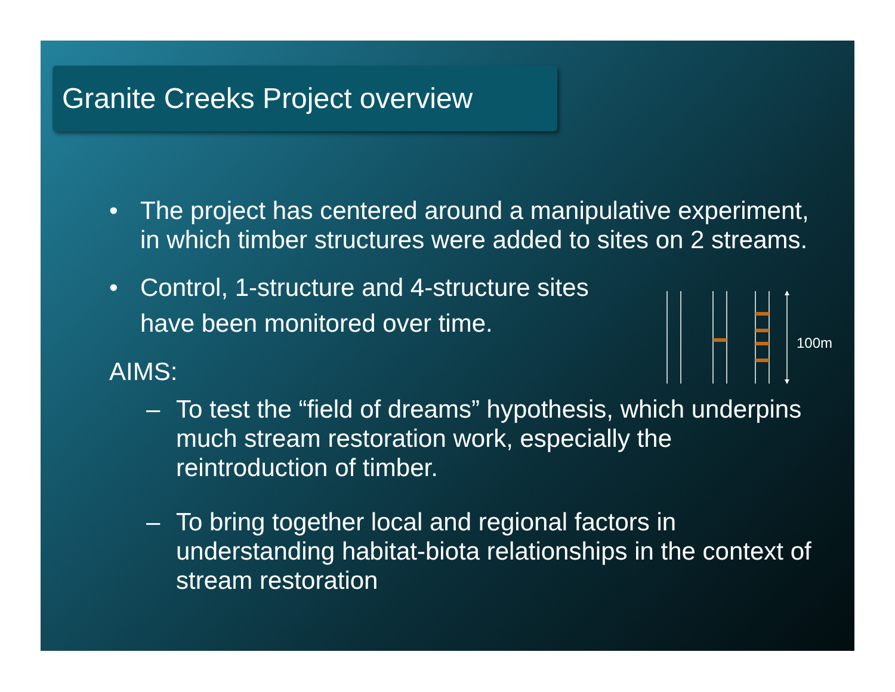Granite Creeks Project overview
100m
• The project has centered around a manipulative experiment, in which timber structures were added to sites on 2 streams.
• Control, 1-structure and 4-structure sites
have been monitored over time.
AIMS:
– To test the “field of dreams” hypothesis, which underpins much stream restoration work, especially the reintroduction of timber.
– To bring together local and regional factors in understanding habitat-biota relationships in the context of stream restoration